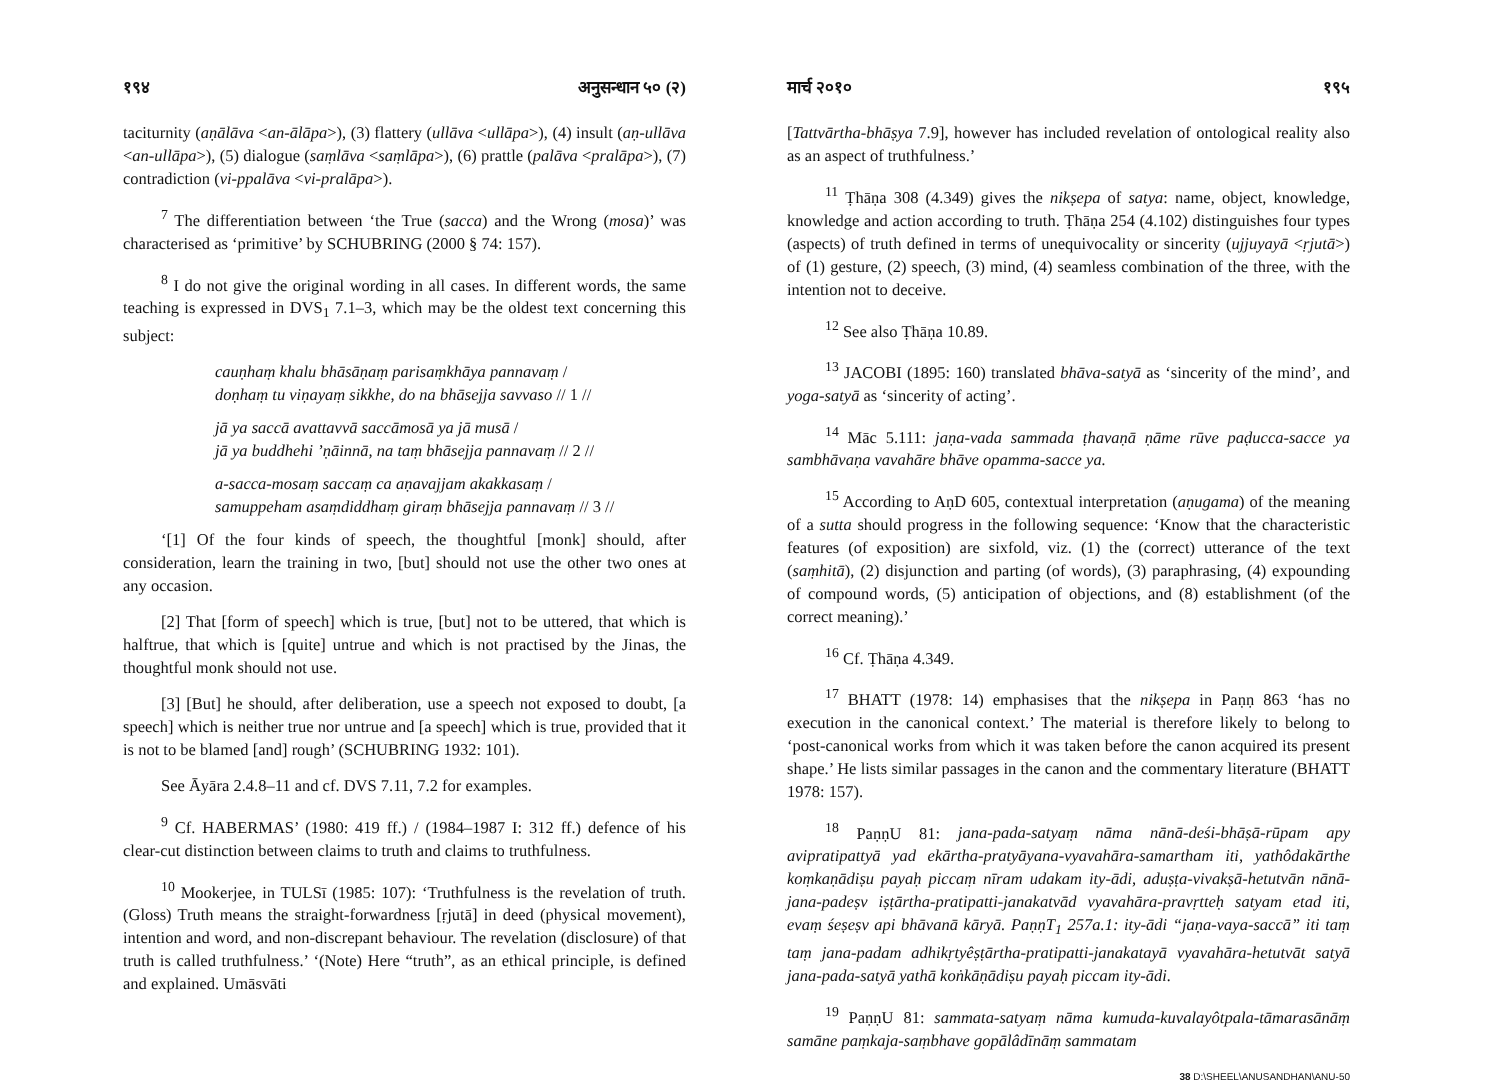१९४ अनुसन्धान ५० (२)
taciturnity (aṇālāva <an-ālāpa>), (3) flattery (ullāva <ullāpa>), (4) insult (aṇ-ullāva <an-ullāpa>), (5) dialogue (saṃlāva <saṃlāpa>), (6) prattle (palāva <pralāpa>), (7) contradiction (vi-ppalāva <vi-pralāpa>).
<sup>7</sup> The differentiation between ‘the True (sacca) and the Wrong (mosa)’ was characterised as ‘primitive’ by SCHUBRING (2000 § 74: 157).
<sup>8</sup> I do not give the original wording in all cases. In different words, the same teaching is expressed in DVS<sub>1</sub> 7.1–3, which may be the oldest text concerning this subject:
cauṇhaṃ khalu bhāsāṇaṃ parisaṃkhāya pannavaṃ /
doṇhaṃ tu viṇayaṃ sikkhe, do na bhāsejja savvaso // 1 //
jā ya saccā avattavvā saccāmosā ya jā musā /
jā ya buddhehi ’ṇāinnā, na taṃ bhāsejja pannavaṃ // 2 //
a-sacca-mosaṃ saccaṃ ca aṇavajjam akakkasaṃ /
samuppeham asaṃdiddhaṃ giraṃ bhāsejja pannavaṃ // 3 //
‘[1] Of the four kinds of speech, the thoughtful [monk] should, after consideration, learn the training in two, [but] should not use the other two ones at any occasion.
[2] That [form of speech] which is true, [but] not to be uttered, that which is halftrue, that which is [quite] untrue and which is not practised by the Jinas, the thoughtful monk should not use.
[3] [But] he should, after deliberation, use a speech not exposed to doubt, [a speech] which is neither true nor untrue and [a speech] which is true, provided that it is not to be blamed [and] rough’ (SCHUBRING 1932: 101).
See Āyāra 2.4.8–11 and cf. DVS 7.11, 7.2 for examples.
<sup>9</sup> Cf. HABERMAS’ (1980: 419 ff.) / (1984–1987 I: 312 ff.) defence of his clear-cut distinction between claims to truth and claims to truthfulness.
<sup>10</sup> Mookerjee, in TULSī (1985: 107): ‘Truthfulness is the revelation of truth. (Gloss) Truth means the straight-forwardness [ṛjutā] in deed (physical movement), intention and word, and non-discrepant behaviour. The revelation (disclosure) of that truth is called truthfulness.’ ‘(Note) Here “truth”, as an ethical principle, is defined and explained. Umāsvāti
मार्च २०१० १९५
[Tattvārtha-bhāṣya 7.9], however has included revelation of ontological reality also as an aspect of truthfulness.’
<sup>11</sup> Ṭhāṇa 308 (4.349) gives the nikṣepa of satya: name, object, knowledge, knowledge and action according to truth. Ṭhāṇa 254 (4.102) distinguishes four types (aspects) of truth defined in terms of unequivocality or sincerity (ujjuyayā <ṛjutā>) of (1) gesture, (2) speech, (3) mind, (4) seamless combination of the three, with the intention not to deceive.
<sup>12</sup> See also Ṭhāṇa 10.89.
<sup>13</sup> JACOBI (1895: 160) translated bhāva-satyā as ‘sincerity of the mind’, and yoga-satyā as ‘sincerity of acting’.
<sup>14</sup> Māc 5.111: jaṇa-vada sammada ṭhavaṇā ṇāme rūve paḍucca-sacce ya sambhāvaṇa vavahāre bhāve opamma-sacce ya.
<sup>15</sup> According to AṇD 605, contextual interpretation (aṇugama) of the meaning of a sutta should progress in the following sequence: ‘Know that the characteristic features (of exposition) are sixfold, viz. (1) the (correct) utterance of the text (saṃhitā), (2) disjunction and parting (of words), (3) paraphrasing, (4) expounding of compound words, (5) anticipation of objections, and (8) establishment (of the correct meaning).’
<sup>16</sup> Cf. Ṭhāṇa 4.349.
<sup>17</sup> BHATT (1978: 14) emphasises that the nikṣepa in Paṇṇ 863 ‘has no execution in the canonical context.’ The material is therefore likely to belong to ‘post-canonical works from which it was taken before the canon acquired its present shape.’ He lists similar passages in the canon and the commentary literature (BHATT 1978: 157).
<sup>18</sup> PaṇṇU 81: jana-pada-satyaṃ nāma nānā-deśi-bhāṣā-rūpam apy avipratipattyā yad ekārtha-pratyāyana-vyavahāra-samartham iti, yathôdakārthe koṃkaṇādiṣu payaḥ piccaṃ nīram udakam ity-ādi, aduṣṭa-vivakṣā-hetutvān nānā-jana-padeṣv iṣṭārtha-pratipatti-janakatvād vyavahāra-pravṛtteḥ satyam etad iti, evaṃ śeṣeṣv api bhāvanā kāryā. PaṇṇT<sub>1</sub> 257a.1: ity-ādi “jaṇa-vaya-saccā” iti taṃ taṃ jana-padam adhikṛtyêṣṭārtha-pratipatti-janakatayā vyavahāra-hetutvāt satyā jana-pada-satyā yathā koṅkāṇādiṣu payaḥ piccam ity-ādi.
<sup>19</sup> PaṇṇU 81: sammata-satyaṃ nāma kumuda-kuvalayôtpala-tāmarasānāṃ samāne paṃkaja-saṃbhave gopālâdīnāṃ sammatam
38 D:\SHEEL\ANUSANDHAN\ANU-50